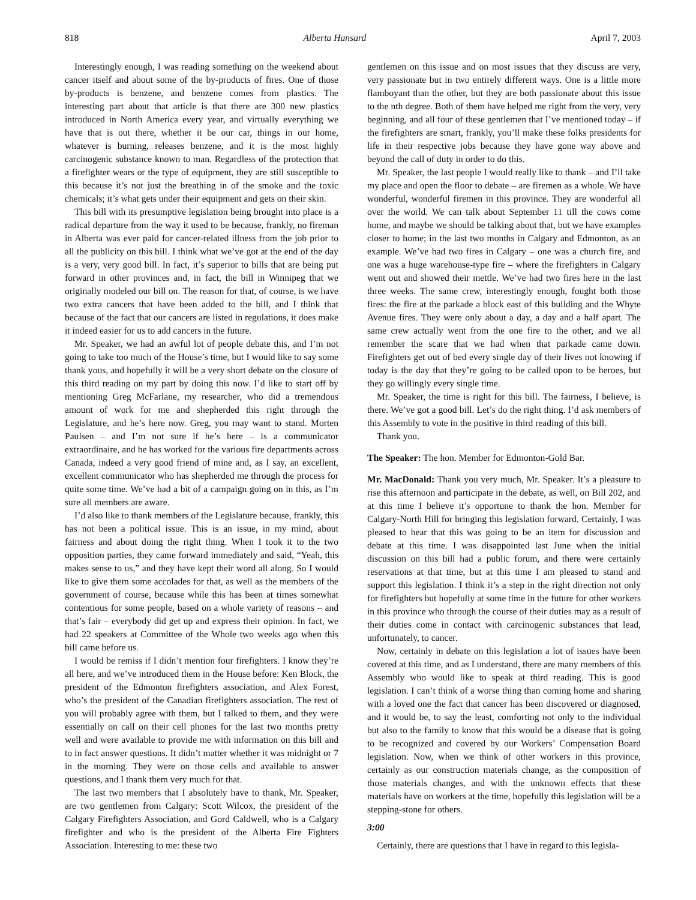818 Alberta Hansard April 7, 2003
Interestingly enough, I was reading something on the weekend about cancer itself and about some of the by-products of fires. One of those by-products is benzene, and benzene comes from plastics. The interesting part about that article is that there are 300 new plastics introduced in North America every year, and virtually everything we have that is out there, whether it be our car, things in our home, whatever is burning, releases benzene, and it is the most highly carcinogenic substance known to man. Regardless of the protection that a firefighter wears or the type of equipment, they are still susceptible to this because it’s not just the breathing in of the smoke and the toxic chemicals; it’s what gets under their equipment and gets on their skin.
This bill with its presumptive legislation being brought into place is a radical departure from the way it used to be because, frankly, no fireman in Alberta was ever paid for cancer-related illness from the job prior to all the publicity on this bill. I think what we’ve got at the end of the day is a very, very good bill. In fact, it’s superior to bills that are being put forward in other provinces and, in fact, the bill in Winnipeg that we originally modeled our bill on. The reason for that, of course, is we have two extra cancers that have been added to the bill, and I think that because of the fact that our cancers are listed in regulations, it does make it indeed easier for us to add cancers in the future.
Mr. Speaker, we had an awful lot of people debate this, and I’m not going to take too much of the House’s time, but I would like to say some thank yous, and hopefully it will be a very short debate on the closure of this third reading on my part by doing this now. I’d like to start off by mentioning Greg McFarlane, my researcher, who did a tremendous amount of work for me and shepherded this right through the Legislature, and he’s here now. Greg, you may want to stand. Morten Paulsen – and I’m not sure if he’s here – is a communicator extraordinaire, and he has worked for the various fire departments across Canada, indeed a very good friend of mine and, as I say, an excellent, excellent communicator who has shepherded me through the process for quite some time. We’ve had a bit of a campaign going on in this, as I’m sure all members are aware.
I’d also like to thank members of the Legislature because, frankly, this has not been a political issue. This is an issue, in my mind, about fairness and about doing the right thing. When I took it to the two opposition parties, they came forward immediately and said, “Yeah, this makes sense to us,” and they have kept their word all along. So I would like to give them some accolades for that, as well as the members of the government of course, because while this has been at times somewhat contentious for some people, based on a whole variety of reasons – and that’s fair – everybody did get up and express their opinion. In fact, we had 22 speakers at Committee of the Whole two weeks ago when this bill came before us.
I would be remiss if I didn’t mention four firefighters. I know they’re all here, and we’ve introduced them in the House before: Ken Block, the president of the Edmonton firefighters association, and Alex Forest, who’s the president of the Canadian firefighters association. The rest of you will probably agree with them, but I talked to them, and they were essentially on call on their cell phones for the last two months pretty well and were available to provide me with information on this bill and to in fact answer questions. It didn’t matter whether it was midnight or 7 in the morning. They were on those cells and available to answer questions, and I thank them very much for that.
The last two members that I absolutely have to thank, Mr. Speaker, are two gentlemen from Calgary: Scott Wilcox, the president of the Calgary Firefighters Association, and Gord Caldwell, who is a Calgary firefighter and who is the president of the Alberta Fire Fighters Association. Interesting to me: these two
gentlemen on this issue and on most issues that they discuss are very, very passionate but in two entirely different ways. One is a little more flamboyant than the other, but they are both passionate about this issue to the nth degree. Both of them have helped me right from the very, very beginning, and all four of these gentlemen that I’ve mentioned today – if the firefighters are smart, frankly, you’ll make these folks presidents for life in their respective jobs because they have gone way above and beyond the call of duty in order to do this.
Mr. Speaker, the last people I would really like to thank – and I’ll take my place and open the floor to debate – are firemen as a whole. We have wonderful, wonderful firemen in this province. They are wonderful all over the world. We can talk about September 11 till the cows come home, and maybe we should be talking about that, but we have examples closer to home; in the last two months in Calgary and Edmonton, as an example. We’ve had two fires in Calgary – one was a church fire, and one was a huge warehouse-type fire – where the firefighters in Calgary went out and showed their mettle. We’ve had two fires here in the last three weeks. The same crew, interestingly enough, fought both those fires: the fire at the parkade a block east of this building and the Whyte Avenue fires. They were only about a day, a day and a half apart. The same crew actually went from the one fire to the other, and we all remember the scare that we had when that parkade came down. Firefighters get out of bed every single day of their lives not knowing if today is the day that they’re going to be called upon to be heroes, but they go willingly every single time.
Mr. Speaker, the time is right for this bill. The fairness, I believe, is there. We’ve got a good bill. Let’s do the right thing. I’d ask members of this Assembly to vote in the positive in third reading of this bill.
Thank you.
The Speaker: The hon. Member for Edmonton-Gold Bar.
Mr. MacDonald: Thank you very much, Mr. Speaker. It’s a pleasure to rise this afternoon and participate in the debate, as well, on Bill 202, and at this time I believe it’s opportune to thank the hon. Member for Calgary-North Hill for bringing this legislation forward. Certainly, I was pleased to hear that this was going to be an item for discussion and debate at this time. I was disappointed last June when the initial discussion on this bill had a public forum, and there were certainly reservations at that time, but at this time I am pleased to stand and support this legislation. I think it’s a step in the right direction not only for firefighters but hopefully at some time in the future for other workers in this province who through the course of their duties may as a result of their duties come in contact with carcinogenic substances that lead, unfortunately, to cancer.
Now, certainly in debate on this legislation a lot of issues have been covered at this time, and as I understand, there are many members of this Assembly who would like to speak at third reading. This is good legislation. I can’t think of a worse thing than coming home and sharing with a loved one the fact that cancer has been discovered or diagnosed, and it would be, to say the least, comforting not only to the individual but also to the family to know that this would be a disease that is going to be recognized and covered by our Workers’ Compensation Board legislation. Now, when we think of other workers in this province, certainly as our construction materials change, as the composition of those materials changes, and with the unknown effects that these materials have on workers at the time, hopefully this legislation will be a stepping-stone for others.
3:00
Certainly, there are questions that I have in regard to this legisla-